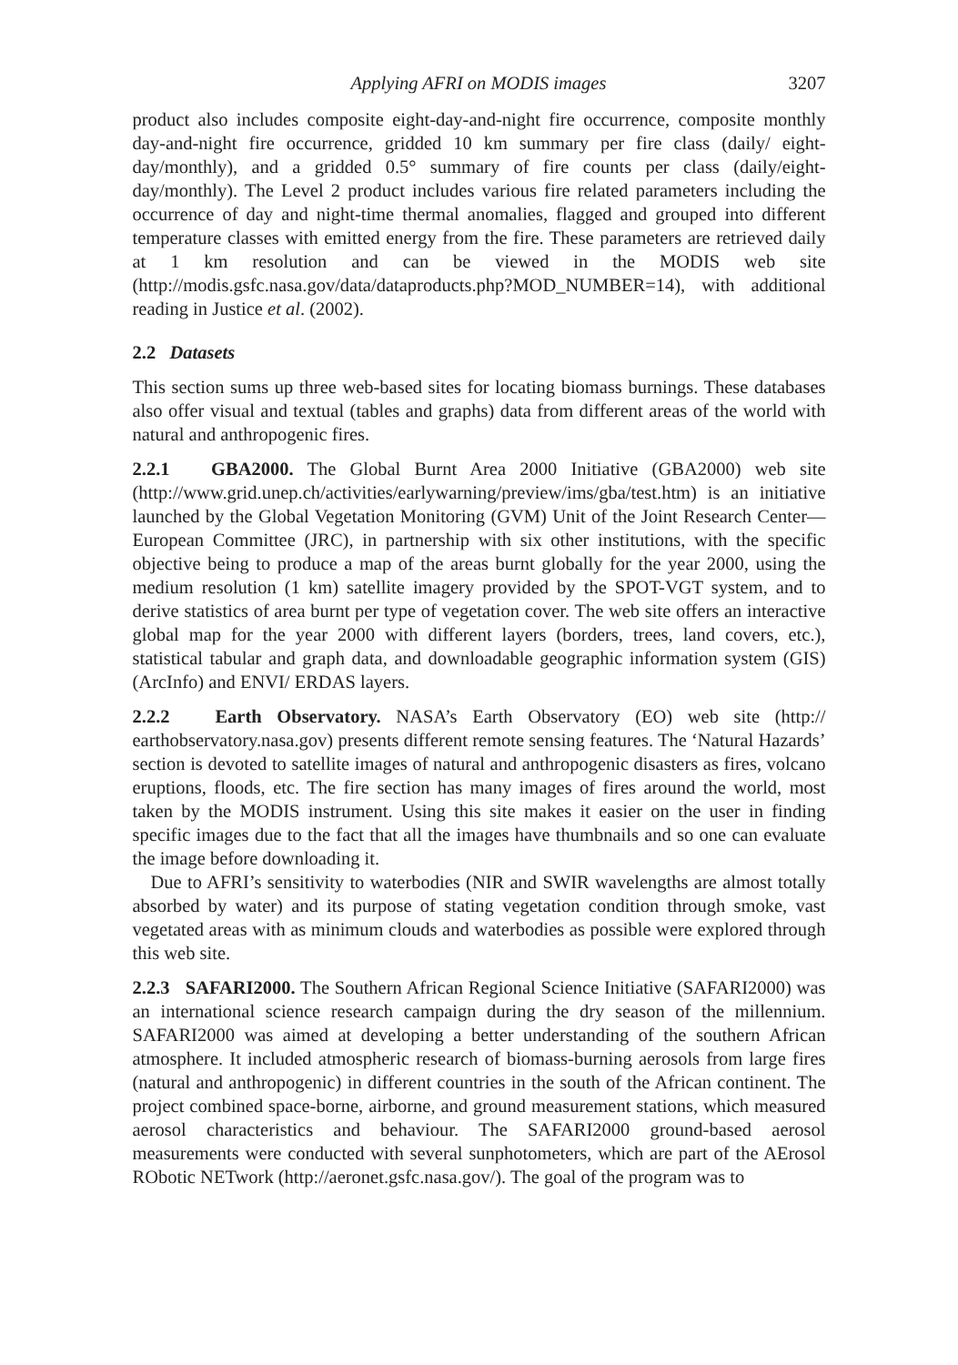Applying AFRI on MODIS images 3207
product also includes composite eight-day-and-night fire occurrence, composite monthly day-and-night fire occurrence, gridded 10 km summary per fire class (daily/ eight-day/monthly), and a gridded 0.5° summary of fire counts per class (daily/eight-day/monthly). The Level 2 product includes various fire related parameters including the occurrence of day and night-time thermal anomalies, flagged and grouped into different temperature classes with emitted energy from the fire. These parameters are retrieved daily at 1 km resolution and can be viewed in the MODIS web site (http://modis.gsfc.nasa.gov/data/dataproducts.php?MOD_NUMBER=14), with additional reading in Justice et al. (2002).
2.2 Datasets
This section sums up three web-based sites for locating biomass burnings. These databases also offer visual and textual (tables and graphs) data from different areas of the world with natural and anthropogenic fires.
2.2.1 GBA2000. The Global Burnt Area 2000 Initiative (GBA2000) web site (http://www.grid.unep.ch/activities/earlywarning/preview/ims/gba/test.htm) is an initiative launched by the Global Vegetation Monitoring (GVM) Unit of the Joint Research Center—European Committee (JRC), in partnership with six other institutions, with the specific objective being to produce a map of the areas burnt globally for the year 2000, using the medium resolution (1 km) satellite imagery provided by the SPOT-VGT system, and to derive statistics of area burnt per type of vegetation cover. The web site offers an interactive global map for the year 2000 with different layers (borders, trees, land covers, etc.), statistical tabular and graph data, and downloadable geographic information system (GIS) (ArcInfo) and ENVI/ ERDAS layers.
2.2.2 Earth Observatory. NASA’s Earth Observatory (EO) web site (http:// earthobservatory.nasa.gov) presents different remote sensing features. The ‘Natural Hazards’ section is devoted to satellite images of natural and anthropogenic disasters as fires, volcano eruptions, floods, etc. The fire section has many images of fires around the world, most taken by the MODIS instrument. Using this site makes it easier on the user in finding specific images due to the fact that all the images have thumbnails and so one can evaluate the image before downloading it.
Due to AFRI’s sensitivity to waterbodies (NIR and SWIR wavelengths are almost totally absorbed by water) and its purpose of stating vegetation condition through smoke, vast vegetated areas with as minimum clouds and waterbodies as possible were explored through this web site.
2.2.3 SAFARI2000. The Southern African Regional Science Initiative (SAFARI2000) was an international science research campaign during the dry season of the millennium. SAFARI2000 was aimed at developing a better understanding of the southern African atmosphere. It included atmospheric research of biomass-burning aerosols from large fires (natural and anthropogenic) in different countries in the south of the African continent. The project combined space-borne, airborne, and ground measurement stations, which measured aerosol characteristics and behaviour. The SAFARI2000 ground-based aerosol measurements were conducted with several sunphotometers, which are part of the AErosol RObotic NETwork (http://aeronet.gsfc.nasa.gov/). The goal of the program was to